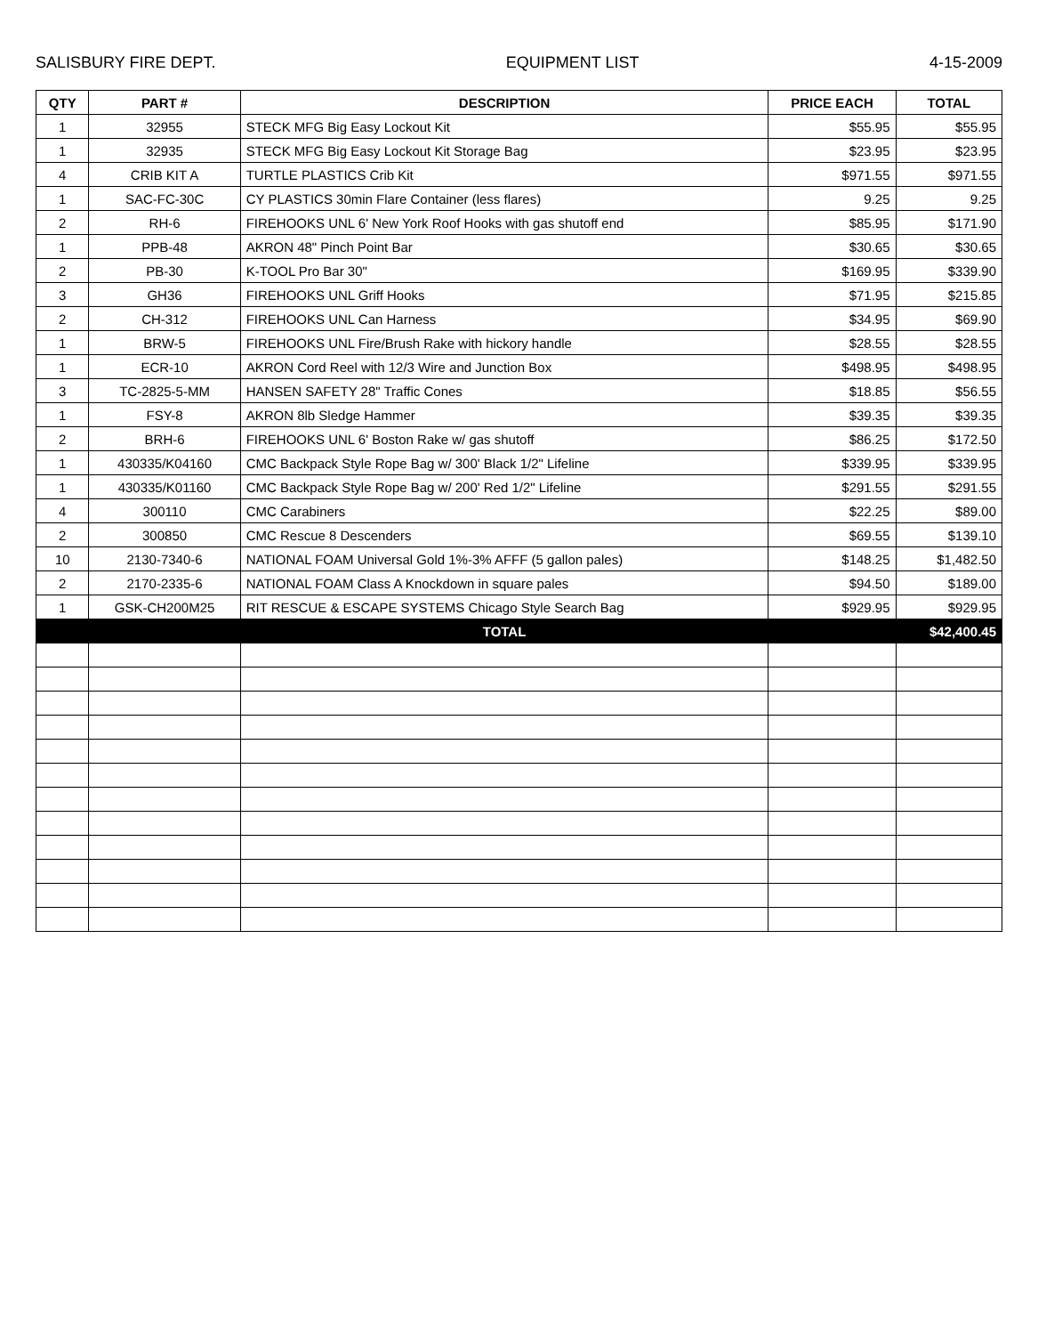SALISBURY FIRE DEPT. EQUIPMENT LIST 4-15-2009
| QTY | PART # | DESCRIPTION | PRICE EACH | TOTAL |
| --- | --- | --- | --- | --- |
| 1 | 32955 | STECK MFG Big Easy Lockout Kit | $55.95 | $55.95 |
| 1 | 32935 | STECK MFG Big Easy Lockout Kit Storage Bag | $23.95 | $23.95 |
| 4 | CRIB KIT A | TURTLE PLASTICS Crib Kit | $971.55 | $971.55 |
| 1 | SAC-FC-30C | CY PLASTICS 30min Flare Container (less flares) | 9.25 | 9.25 |
| 2 | RH-6 | FIREHOOKS UNL 6' New York Roof Hooks with gas shutoff end | $85.95 | $171.90 |
| 1 | PPB-48 | AKRON 48" Pinch Point Bar | $30.65 | $30.65 |
| 2 | PB-30 | K-TOOL Pro Bar 30" | $169.95 | $339.90 |
| 3 | GH36 | FIREHOOKS UNL Griff Hooks | $71.95 | $215.85 |
| 2 | CH-312 | FIREHOOKS UNL Can Harness | $34.95 | $69.90 |
| 1 | BRW-5 | FIREHOOKS UNL Fire/Brush Rake with hickory handle | $28.55 | $28.55 |
| 1 | ECR-10 | AKRON Cord Reel with 12/3 Wire and Junction Box | $498.95 | $498.95 |
| 3 | TC-2825-5-MM | HANSEN SAFETY 28" Traffic Cones | $18.85 | $56.55 |
| 1 | FSY-8 | AKRON 8lb Sledge Hammer | $39.35 | $39.35 |
| 2 | BRH-6 | FIREHOOKS UNL 6' Boston Rake w/ gas shutoff | $86.25 | $172.50 |
| 1 | 430335/K04160 | CMC Backpack Style Rope Bag w/ 300' Black 1/2" Lifeline | $339.95 | $339.95 |
| 1 | 430335/K01160 | CMC Backpack Style Rope Bag w/ 200' Red 1/2" Lifeline | $291.55 | $291.55 |
| 4 | 300110 | CMC Carabiners | $22.25 | $89.00 |
| 2 | 300850 | CMC Rescue 8 Descenders | $69.55 | $139.10 |
| 10 | 2130-7340-6 | NATIONAL FOAM Universal Gold 1%-3% AFFF (5 gallon pales) | $148.25 | $1,482.50 |
| 2 | 2170-2335-6 | NATIONAL FOAM Class A Knockdown in square pales | $94.50 | $189.00 |
| 1 | GSK-CH200M25 | RIT RESCUE & ESCAPE SYSTEMS Chicago Style Search Bag | $929.95 | $929.95 |
| | | TOTAL | | $42,400.45 |